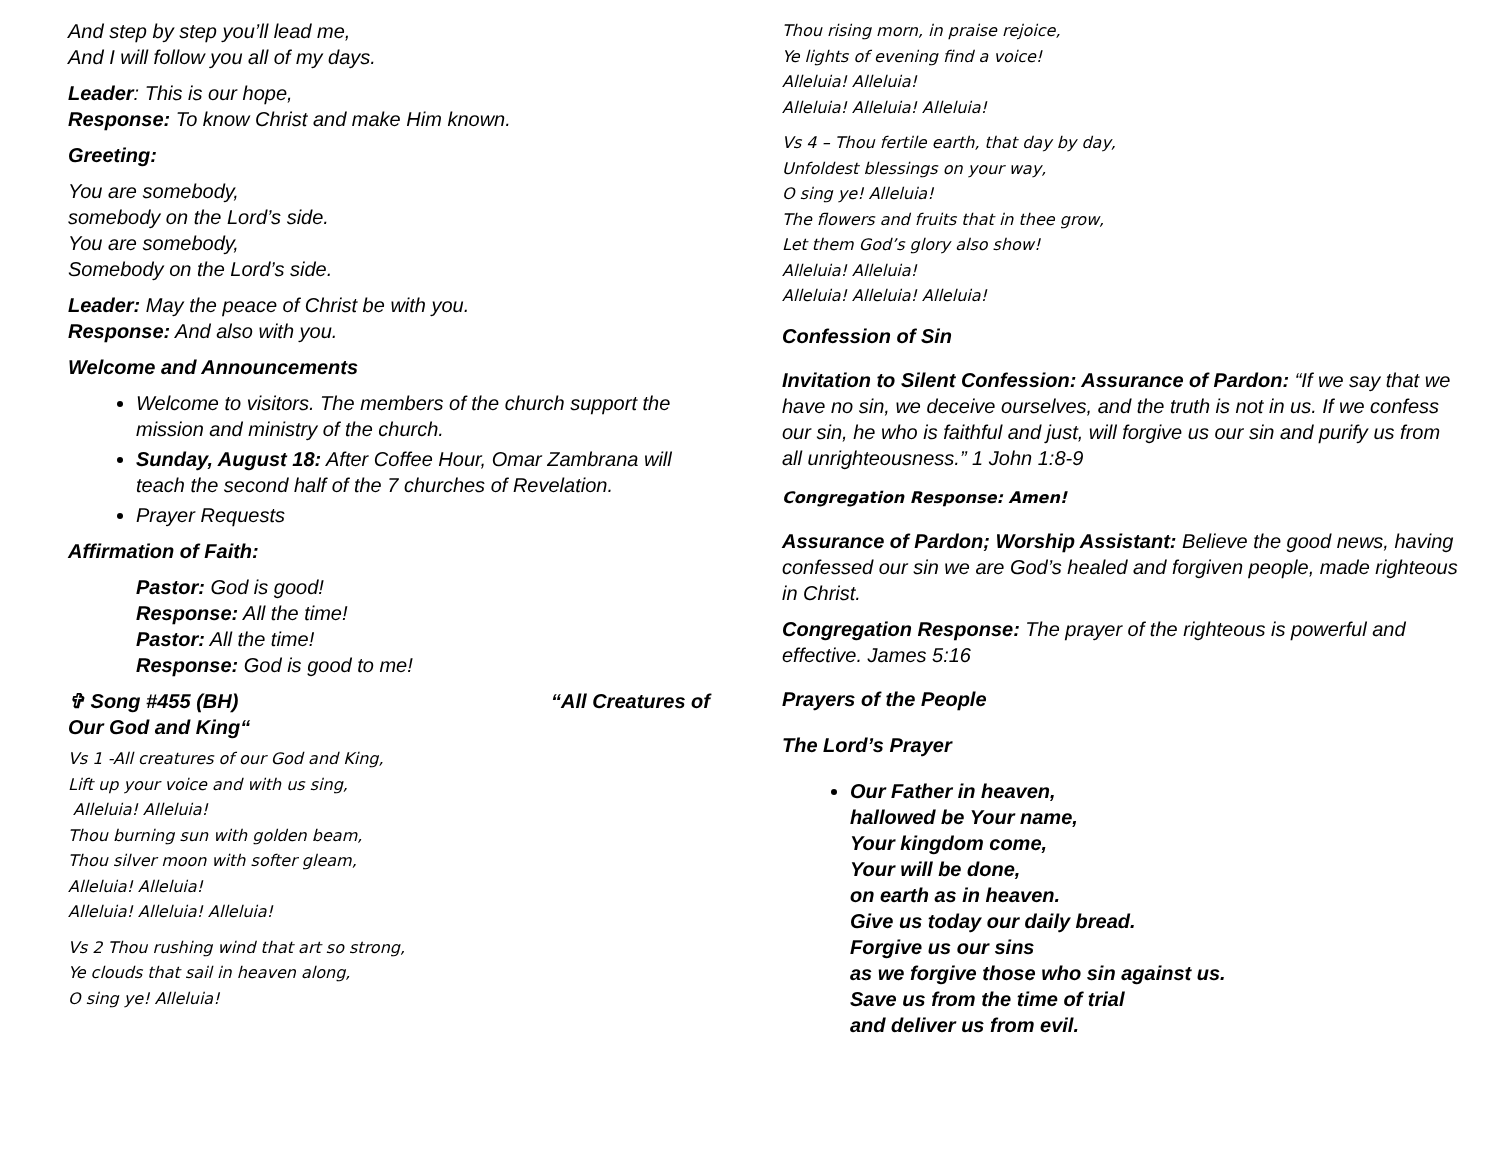And step by step you’ll lead me,
And I will follow you all of my days.
Leader: This is our hope,
Response: To know Christ and make Him known.
Greeting:
You are somebody,
somebody on the Lord’s side.
You are somebody,
Somebody on the Lord’s side.
Leader: May the peace of Christ be with you.
Response: And also with you.
Welcome and Announcements
Welcome to visitors. The members of the church support the mission and ministry of the church.
Sunday, August 18: After Coffee Hour, Omar Zambrana will teach the second half of the 7 churches of Revelation.
Prayer Requests
Affirmation of Faith:
Pastor: God is good!
Response: All the time!
Pastor: All the time!
Response: God is good to me!
✞ Song #455 (BH) “All Creatures of Our God and King“
Vs 1 -All creatures of our God and King,
Lift up your voice and with us sing,
Alleluia! Alleluia!
Thou burning sun with golden beam,
Thou silver moon with softer gleam,
Alleluia! Alleluia!
Alleluia! Alleluia! Alleluia!
Vs 2 Thou rushing wind that art so strong,
Ye clouds that sail in heaven along,
O sing ye! Alleluia!
Thou rising morn, in praise rejoice,
Ye lights of evening find a voice!
Alleluia! Alleluia!
Alleluia! Alleluia! Alleluia!
Vs 4 – Thou fertile earth, that day by day,
Unfoldest blessings on your way,
O sing ye! Alleluia!
The flowers and fruits that in thee grow,
Let them God’s glory also show!
Alleluia! Alleluia!
Alleluia! Alleluia! Alleluia!
Confession of Sin
Invitation to Silent Confession: Assurance of Pardon: “If we say that we have no sin, we deceive ourselves, and the truth is not in us. If we confess our sin, he who is faithful and just, will forgive us our sin and purify us from all unrighteousness.” 1 John 1:8-9
Congregation Response: Amen!
Assurance of Pardon; Worship Assistant: Believe the good news, having confessed our sin we are God’s healed and forgiven people, made righteous in Christ.
Congregation Response: The prayer of the righteous is powerful and effective. James 5:16
Prayers of the People
The Lord’s Prayer
Our Father in heaven,
hallowed be Your name,
Your kingdom come,
Your will be done,
on earth as in heaven.
Give us today our daily bread.
Forgive us our sins
as we forgive those who sin against us.
Save us from the time of trial
and deliver us from evil.